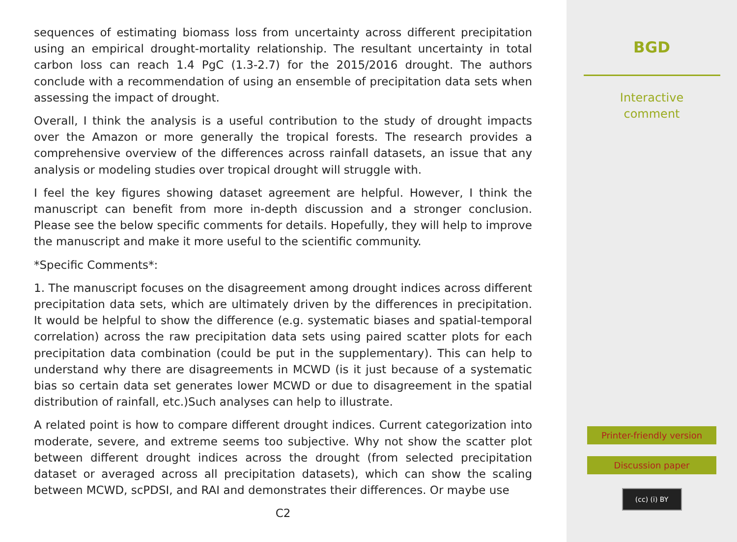sequences of estimating biomass loss from uncertainty across different precipitation using an empirical drought-mortality relationship. The resultant uncertainty in total carbon loss can reach 1.4 PgC (1.3-2.7) for the 2015/2016 drought. The authors conclude with a recommendation of using an ensemble of precipitation data sets when assessing the impact of drought.
Overall, I think the analysis is a useful contribution to the study of drought impacts over the Amazon or more generally the tropical forests. The research provides a comprehensive overview of the differences across rainfall datasets, an issue that any analysis or modeling studies over tropical drought will struggle with.
I feel the key figures showing dataset agreement are helpful. However, I think the manuscript can benefit from more in-depth discussion and a stronger conclusion. Please see the below specific comments for details. Hopefully, they will help to improve the manuscript and make it more useful to the scientific community.
*Specific Comments*:
1. The manuscript focuses on the disagreement among drought indices across different precipitation data sets, which are ultimately driven by the differences in precipitation. It would be helpful to show the difference (e.g. systematic biases and spatial-temporal correlation) across the raw precipitation data sets using paired scatter plots for each precipitation data combination (could be put in the supplementary). This can help to understand why there are disagreements in MCWD (is it just because of a systematic bias so certain data set generates lower MCWD or due to disagreement in the spatial distribution of rainfall, etc.)Such analyses can help to illustrate.
A related point is how to compare different drought indices. Current categorization into moderate, severe, and extreme seems too subjective. Why not show the scatter plot between different drought indices across the drought (from selected precipitation dataset or averaged across all precipitation datasets), which can show the scaling between MCWD, scPDSI, and RAI and demonstrates their differences. Or maybe use
C2
BGD
Interactive
comment
Printer-friendly version
Discussion paper
(cc) (i) BY